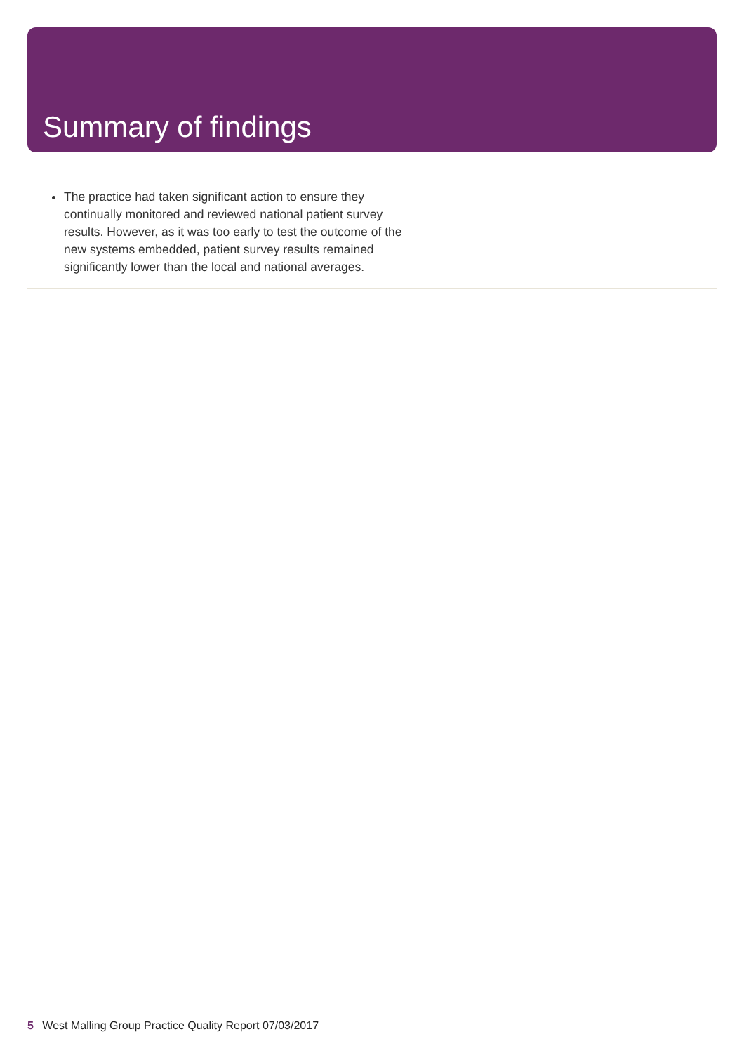Summary of findings
The practice had taken significant action to ensure they continually monitored and reviewed national patient survey results. However, as it was too early to test the outcome of the new systems embedded, patient survey results remained significantly lower than the local and national averages.
5 West Malling Group Practice Quality Report 07/03/2017